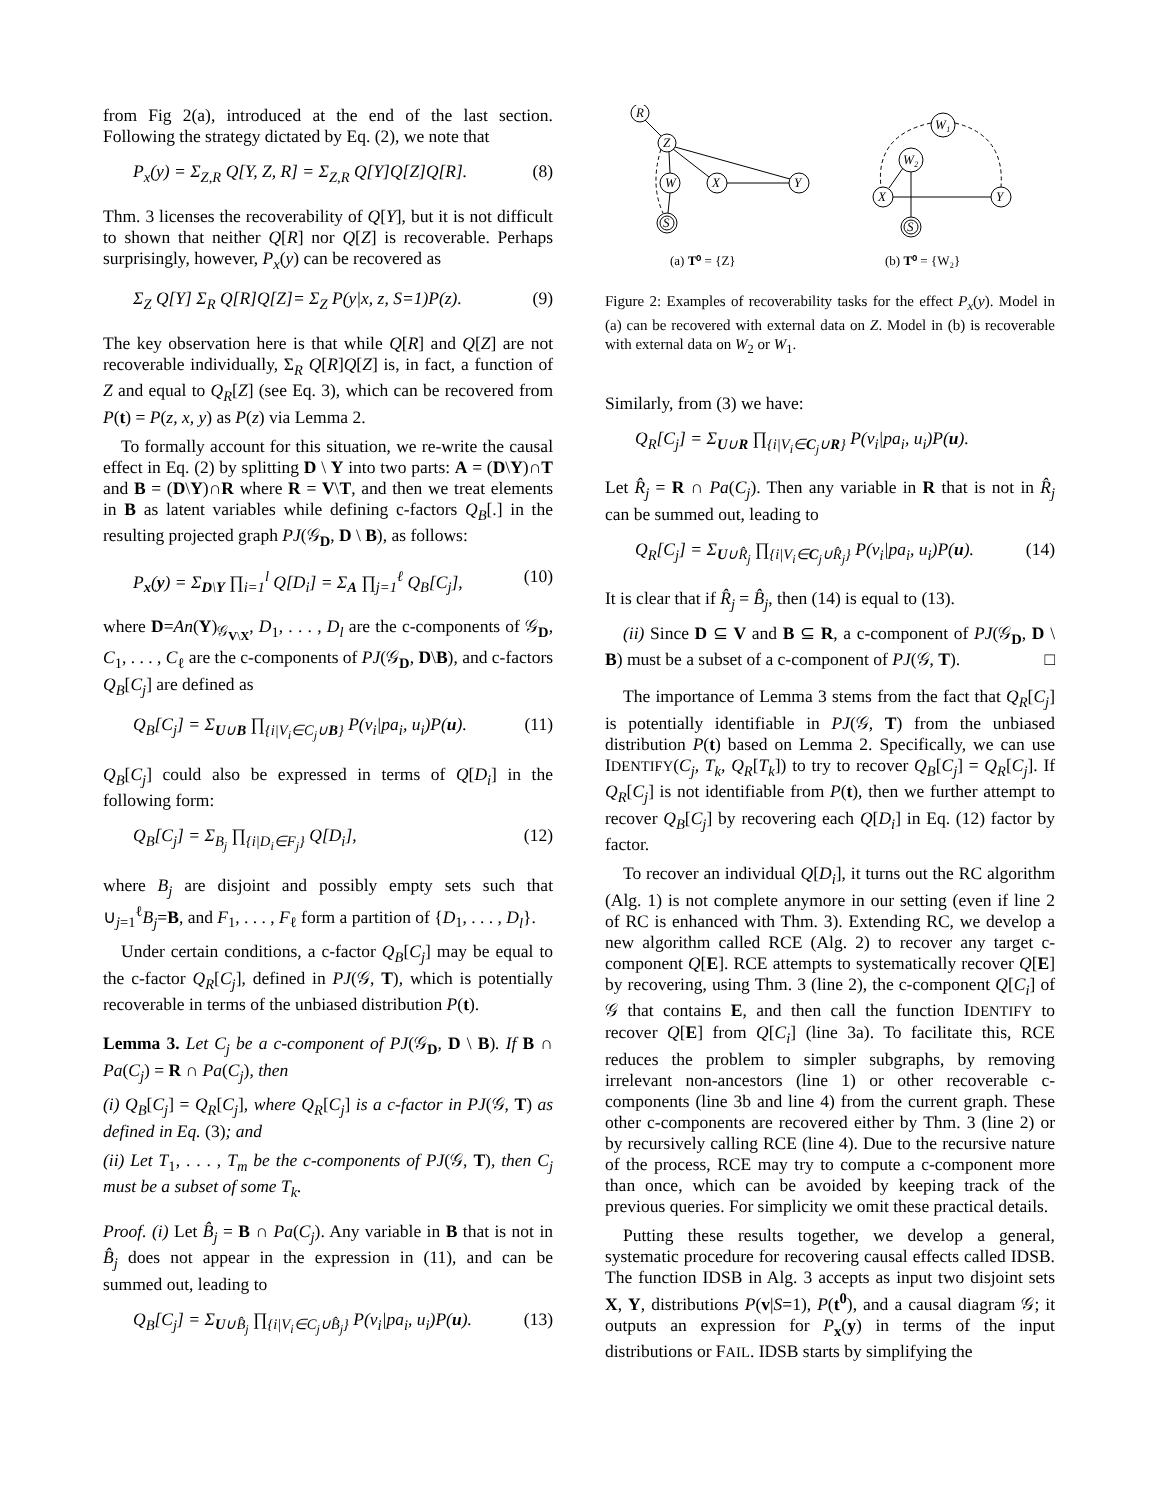from Fig 2(a), introduced at the end of the last section. Following the strategy dictated by Eq. (2), we note that
P<sub>x</sub>(y) = Σ<sub>Z,R</sub> Q[Y, Z, R] = Σ<sub>Z,R</sub> Q[Y]Q[Z]Q[R]. (8)
Thm. 3 licenses the recoverability of Q[Y], but it is not difficult to shown that neither Q[R] nor Q[Z] is recoverable. Perhaps surprisingly, however, P<sub>x</sub>(y) can be recovered as
Σ<sub>Z</sub> Q[Y] Σ<sub>R</sub> Q[R]Q[Z]= Σ<sub>Z</sub> P(y|x, z, S=1)P(z). (9)
The key observation here is that while Q[R] and Q[Z] are not recoverable individually, Σ<sub>R</sub> Q[R]Q[Z] is, in fact, a function of Z and equal to Q<sub>R</sub>[Z] (see Eq. 3), which can be recovered from P(t) = P(z, x, y) as P(z) via Lemma 2.
To formally account for this situation, we re-write the causal effect in Eq. (2) by splitting D \ Y into two parts: A = (D\Y)∩T and B = (D\Y)∩R where R = V\T, and then we treat elements in B as latent variables while defining c-factors Q<sub>B</sub>[.] in the resulting projected graph PJ(𝒢<sub>D</sub>, D \ B), as follows:
P<sub>x</sub>(y) = Σ<sub>D\Y</sub> ∏<sub>i=1</sub><sup>l</sup> Q[D<sub>i</sub>] = Σ<sub>A</sub> ∏<sub>j=1</sub><sup>ℓ</sup> Q<sub>B</sub>[C<sub>j</sub>], (10)
where D=An(Y)<sub>𝒢<sub>V\X</sub></sub>, D<sub>1</sub>, . . . , D<sub>l</sub> are the c-components of 𝒢<sub>D</sub>, C<sub>1</sub>, . . . , C<sub>ℓ</sub> are the c-components of PJ(𝒢<sub>D</sub>, D\B), and c-factors Q<sub>B</sub>[C<sub>j</sub>] are defined as
Q<sub>B</sub>[C<sub>j</sub>] = Σ<sub>U∪B</sub> ∏<sub>{i|V<sub>i</sub>∈C<sub>j</sub>∪B}</sub> P(v<sub>i</sub>|pa<sub>i</sub>, u<sub>i</sub>)P(u). (11)
Q<sub>B</sub>[C<sub>j</sub>] could also be expressed in terms of Q[D<sub>i</sub>] in the following form:
Q<sub>B</sub>[C<sub>j</sub>] = Σ<sub>B<sub>j</sub></sub> ∏<sub>{i|D<sub>i</sub>∈F<sub>j</sub>}</sub> Q[D<sub>i</sub>], (12)
where B<sub>j</sub> are disjoint and possibly empty sets such that ∪<sub>j=1</sub><sup>ℓ</sup>B<sub>j</sub>=B, and F<sub>1</sub>, . . . , F<sub>ℓ</sub> form a partition of {D<sub>1</sub>, . . . , D<sub>l</sub>}.
Under certain conditions, a c-factor Q<sub>B</sub>[C<sub>j</sub>] may be equal to the c-factor Q<sub>R</sub>[C<sub>j</sub>], defined in PJ(𝒢, T), which is potentially recoverable in terms of the unbiased distribution P(t).
Lemma 3. Let C<sub>j</sub> be a c-component of PJ(𝒢<sub>D</sub>, D \ B). If B ∩ Pa(C<sub>j</sub>) = R ∩ Pa(C<sub>j</sub>), then
(i) Q<sub>B</sub>[C<sub>j</sub>] = Q<sub>R</sub>[C<sub>j</sub>], where Q<sub>R</sub>[C<sub>j</sub>] is a c-factor in PJ(𝒢, T) as defined in Eq. (3); and
(ii) Let T<sub>1</sub>, . . . , T<sub>m</sub> be the c-components of PJ(𝒢, T), then C<sub>j</sub> must be a subset of some T<sub>k</sub>.
Proof. (i) Let B̂<sub>j</sub> = B ∩ Pa(C<sub>j</sub>). Any variable in B that is not in B̂<sub>j</sub> does not appear in the expression in (11), and can be summed out, leading to
Q<sub>B</sub>[C<sub>j</sub>] = Σ<sub>U∪B̂<sub>j</sub></sub> ∏<sub>{i|V<sub>i</sub>∈C<sub>j</sub>∪B̂<sub>j</sub>}</sub> P(v<sub>i</sub>|pa<sub>i</sub>, u<sub>i</sub>)P(u). (13)
R
Z
W
X
Y
S
W₁
W₂
X
Y
S
(a) T⁰ = {Z}
(b) T⁰ = {W₂}
Figure 2: Examples of recoverability tasks for the effect P<sub>x</sub>(y). Model in (a) can be recovered with external data on Z. Model in (b) is recoverable with external data on W<sub>2</sub> or W<sub>1</sub>.
Similarly, from (3) we have:
Q<sub>R</sub>[C<sub>j</sub>] = Σ<sub>U∪R</sub> ∏<sub>{i|V<sub>i</sub>∈C<sub>j</sub>∪R}</sub> P(v<sub>i</sub>|pa<sub>i</sub>, u<sub>i</sub>)P(u).
Let R̂<sub>j</sub> = R ∩ Pa(C<sub>j</sub>). Then any variable in R that is not in R̂<sub>j</sub> can be summed out, leading to
Q<sub>R</sub>[C<sub>j</sub>] = Σ<sub>U∪R̂<sub>j</sub></sub> ∏<sub>{i|V<sub>i</sub>∈C<sub>j</sub>∪R̂<sub>j</sub>}</sub> P(v<sub>i</sub>|pa<sub>i</sub>, u<sub>i</sub>)P(u). (14)
It is clear that if R̂<sub>j</sub> = B̂<sub>j</sub>, then (14) is equal to (13).
(ii) Since D ⊆ V and B ⊆ R, a c-component of PJ(𝒢<sub>D</sub>, D \ B) must be a subset of a c-component of PJ(𝒢, T). □
The importance of Lemma 3 stems from the fact that Q<sub>R</sub>[C<sub>j</sub>] is potentially identifiable in PJ(𝒢, T) from the unbiased distribution P(t) based on Lemma 2. Specifically, we can use IDENTIFY(C<sub>j</sub>, T<sub>k</sub>, Q<sub>R</sub>[T<sub>k</sub>]) to try to recover Q<sub>B</sub>[C<sub>j</sub>] = Q<sub>R</sub>[C<sub>j</sub>]. If Q<sub>R</sub>[C<sub>j</sub>] is not identifiable from P(t), then we further attempt to recover Q<sub>B</sub>[C<sub>j</sub>] by recovering each Q[D<sub>i</sub>] in Eq. (12) factor by factor.
To recover an individual Q[D<sub>i</sub>], it turns out the RC algorithm (Alg. 1) is not complete anymore in our setting (even if line 2 of RC is enhanced with Thm. 3). Extending RC, we develop a new algorithm called RCE (Alg. 2) to recover any target c-component Q[E]. RCE attempts to systematically recover Q[E] by recovering, using Thm. 3 (line 2), the c-component Q[C<sub>i</sub>] of 𝒢 that contains E, and then call the function IDENTIFY to recover Q[E] from Q[C<sub>i</sub>] (line 3a). To facilitate this, RCE reduces the problem to simpler subgraphs, by removing irrelevant non-ancestors (line 1) or other recoverable c-components (line 3b and line 4) from the current graph. These other c-components are recovered either by Thm. 3 (line 2) or by recursively calling RCE (line 4). Due to the recursive nature of the process, RCE may try to compute a c-component more than once, which can be avoided by keeping track of the previous queries. For simplicity we omit these practical details.
Putting these results together, we develop a general, systematic procedure for recovering causal effects called IDSB. The function IDSB in Alg. 3 accepts as input two disjoint sets X, Y, distributions P(v|S=1), P(t<sup>0</sup>), and a causal diagram 𝒢; it outputs an expression for P<sub>x</sub>(y) in terms of the input distributions or FAIL. IDSB starts by simplifying the